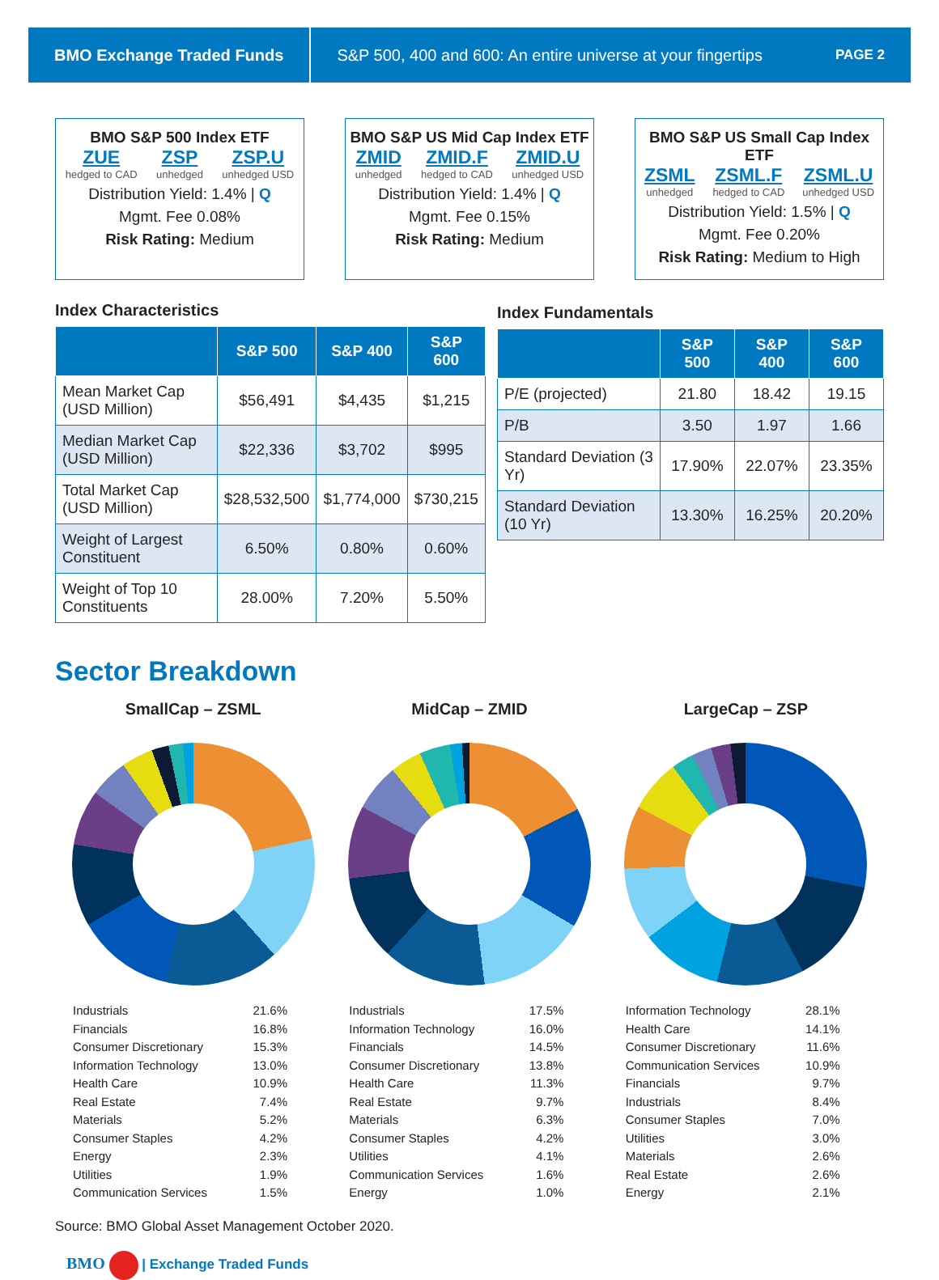BMO Exchange Traded Funds
S&P 500, 400 and 600: An entire universe at your fingertips
PAGE 2
BMO S&P 500 Index ETF
ZUE
hedged to CAD ZSP
unhedged ZSP.U
unhedged USD
Distribution Yield: 1.4% | Q
Mgmt. Fee 0.08%
Risk Rating: Medium
BMO S&P US Mid Cap Index ETF
ZMID
unhedged ZMID.F
hedged to CAD ZMID.U
unhedged USD
Distribution Yield: 1.4% | Q
Mgmt. Fee 0.15%
Risk Rating: Medium
BMO S&P US Small Cap Index ETF
ZSML
unhedged ZSML.F
hedged to CAD ZSML.U
unhedged USD
Distribution Yield: 1.5% | Q
Mgmt. Fee 0.20%
Risk Rating: Medium to High
Index Characteristics
| | S&P 500 | S&P 400 | S&P 600 |
| --- | --- | --- | --- |
| Mean Market Cap (USD Million) | $56,491 | $4,435 | $1,215 |
| Median Market Cap (USD Million) | $22,336 | $3,702 | $995 |
| Total Market Cap (USD Million) | $28,532,500 | $1,774,000 | $730,215 |
| Weight of Largest Constituent | 6.50% | 0.80% | 0.60% |
| Weight of Top 10 Constituents | 28.00% | 7.20% | 5.50% |
Index Fundamentals
| | S&P 500 | S&P 400 | S&P 600 |
| --- | --- | --- | --- |
| P/E (projected) | 21.80 | 18.42 | 19.15 |
| P/B | 3.50 | 1.97 | 1.66 |
| Standard Deviation (3 Yr) | 17.90% | 22.07% | 23.35% |
| Standard Deviation (10 Yr) | 13.30% | 16.25% | 20.20% |
Sector Breakdown
SmallCap – ZSML
Industrials 21.6%
Financials 16.8%
Consumer Discretionary 15.3%
Information Technology 13.0%
Health Care 10.9%
Real Estate 7.4%
Materials 5.2%
Consumer Staples 4.2%
Energy 2.3%
Utilities 1.9%
Communication Services 1.5%
MidCap – ZMID
Industrials 17.5%
Information Technology 16.0%
Financials 14.5%
Consumer Discretionary 13.8%
Health Care 11.3%
Real Estate 9.7%
Materials 6.3%
Consumer Staples 4.2%
Utilities 4.1%
Communication Services 1.6%
Energy 1.0%
LargeCap – ZSP
Information Technology 28.1%
Health Care 14.1%
Consumer Discretionary 11.6%
Communication Services 10.9%
Financials 9.7%
Industrials 8.4%
Consumer Staples 7.0%
Utilities 3.0%
Materials 2.6%
Real Estate 2.6%
Energy 2.1%
Source: BMO Global Asset Management October 2020.
BMO | Exchange Traded Funds